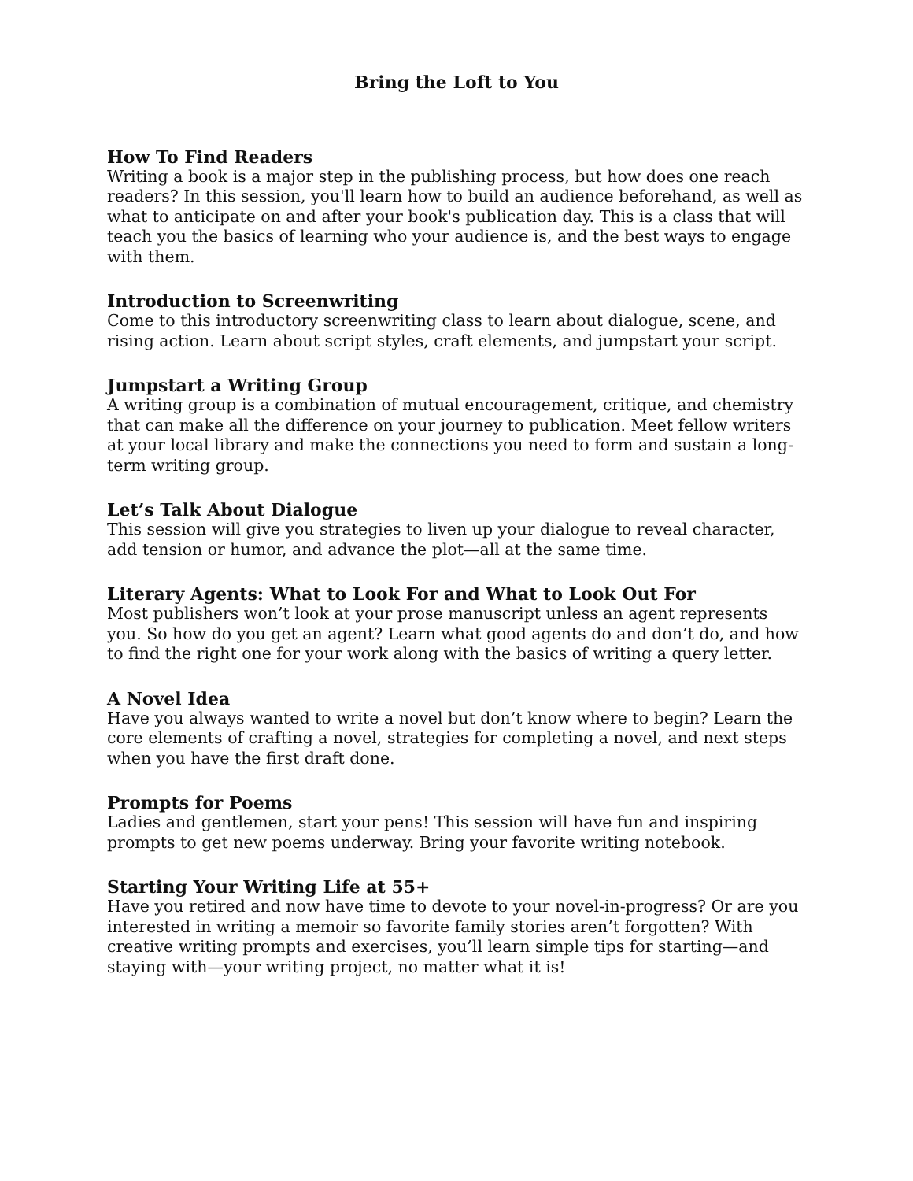Bring the Loft to You
How To Find Readers
Writing a book is a major step in the publishing process, but how does one reach readers? In this session, you'll learn how to build an audience beforehand, as well as what to anticipate on and after your book's publication day. This is a class that will teach you the basics of learning who your audience is, and the best ways to engage with them.
Introduction to Screenwriting
Come to this introductory screenwriting class to learn about dialogue, scene, and rising action. Learn about script styles, craft elements, and jumpstart your script.
Jumpstart a Writing Group
A writing group is a combination of mutual encouragement, critique, and chemistry that can make all the difference on your journey to publication. Meet fellow writers at your local library and make the connections you need to form and sustain a long-term writing group.
Let’s Talk About Dialogue
This session will give you strategies to liven up your dialogue to reveal character, add tension or humor, and advance the plot—all at the same time.
Literary Agents: What to Look For and What to Look Out For
Most publishers won’t look at your prose manuscript unless an agent represents you. So how do you get an agent? Learn what good agents do and don’t do, and how to find the right one for your work along with the basics of writing a query letter.
A Novel Idea
Have you always wanted to write a novel but don’t know where to begin? Learn the core elements of crafting a novel, strategies for completing a novel, and next steps when you have the first draft done.
Prompts for Poems
Ladies and gentlemen, start your pens! This session will have fun and inspiring prompts to get new poems underway. Bring your favorite writing notebook.
Starting Your Writing Life at 55+
Have you retired and now have time to devote to your novel-in-progress? Or are you interested in writing a memoir so favorite family stories aren’t forgotten? With creative writing prompts and exercises, you’ll learn simple tips for starting—and staying with—your writing project, no matter what it is!